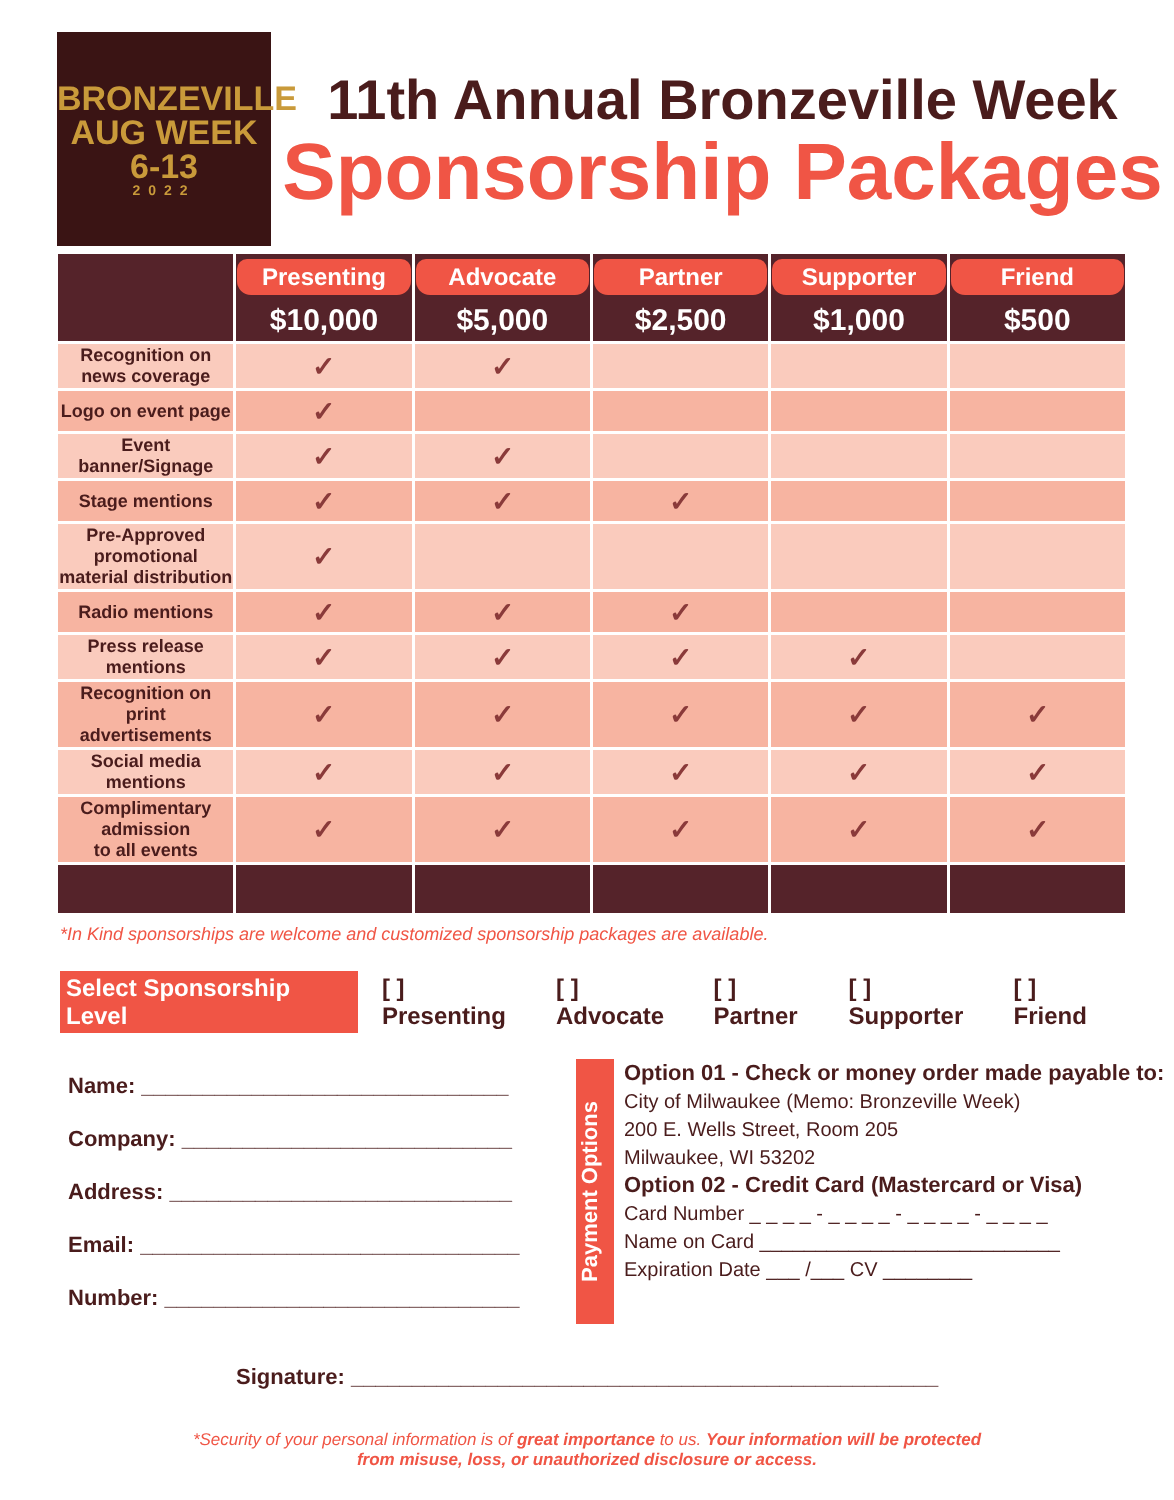BRONZEVILLE
AUG WEEK 6-13
2022
11th Annual Bronzeville Week
Sponsorship Packages
| | Presenting $10,000 | Advocate $5,000 | Partner $2,500 | Supporter $1,000 | Friend $500 |
| --- | --- | --- | --- | --- | --- |
| Recognition on news coverage | ✓ | ✓ | | | |
| Logo on event page | ✓ | | | | |
| Event banner/Signage | ✓ | ✓ | | | |
| Stage mentions | ✓ | ✓ | ✓ | | |
| Pre-Approved promotional material distribution | ✓ | | | | |
| Radio mentions | ✓ | ✓ | ✓ | | |
| Press release mentions | ✓ | ✓ | ✓ | ✓ | |
| Recognition on print advertisements | ✓ | ✓ | ✓ | ✓ | ✓ |
| Social media mentions | ✓ | ✓ | ✓ | ✓ | ✓ |
| Complimentary admission to all events | ✓ | ✓ | ✓ | ✓ | ✓ |
*In Kind sponsorships are welcome and customized sponsorship packages are available.
Select Sponsorship Level [ ] Presenting [ ] Advocate [ ] Partner [ ] Supporter [ ] Friend
Name: ______________________________
Company: ___________________________
Address: ____________________________
Email: _______________________________
Number: _____________________________
Payment Options
Option 01 - Check or money order made payable to:
City of Milwaukee (Memo: Bronzeville Week)
200 E. Wells Street, Room 205
Milwaukee, WI 53202
Option 02 - Credit Card (Mastercard or Visa)
Card Number _ _ _ _ - _ _ _ _ - _ _ _ _ - _ _ _ _
Name on Card ___________________________
Expiration Date ___ /___ CV ________
Signature: ________________________________________________
*Security of your personal information is of great importance to us. Your information will be protected
from misuse, loss, or unauthorized disclosure or access.